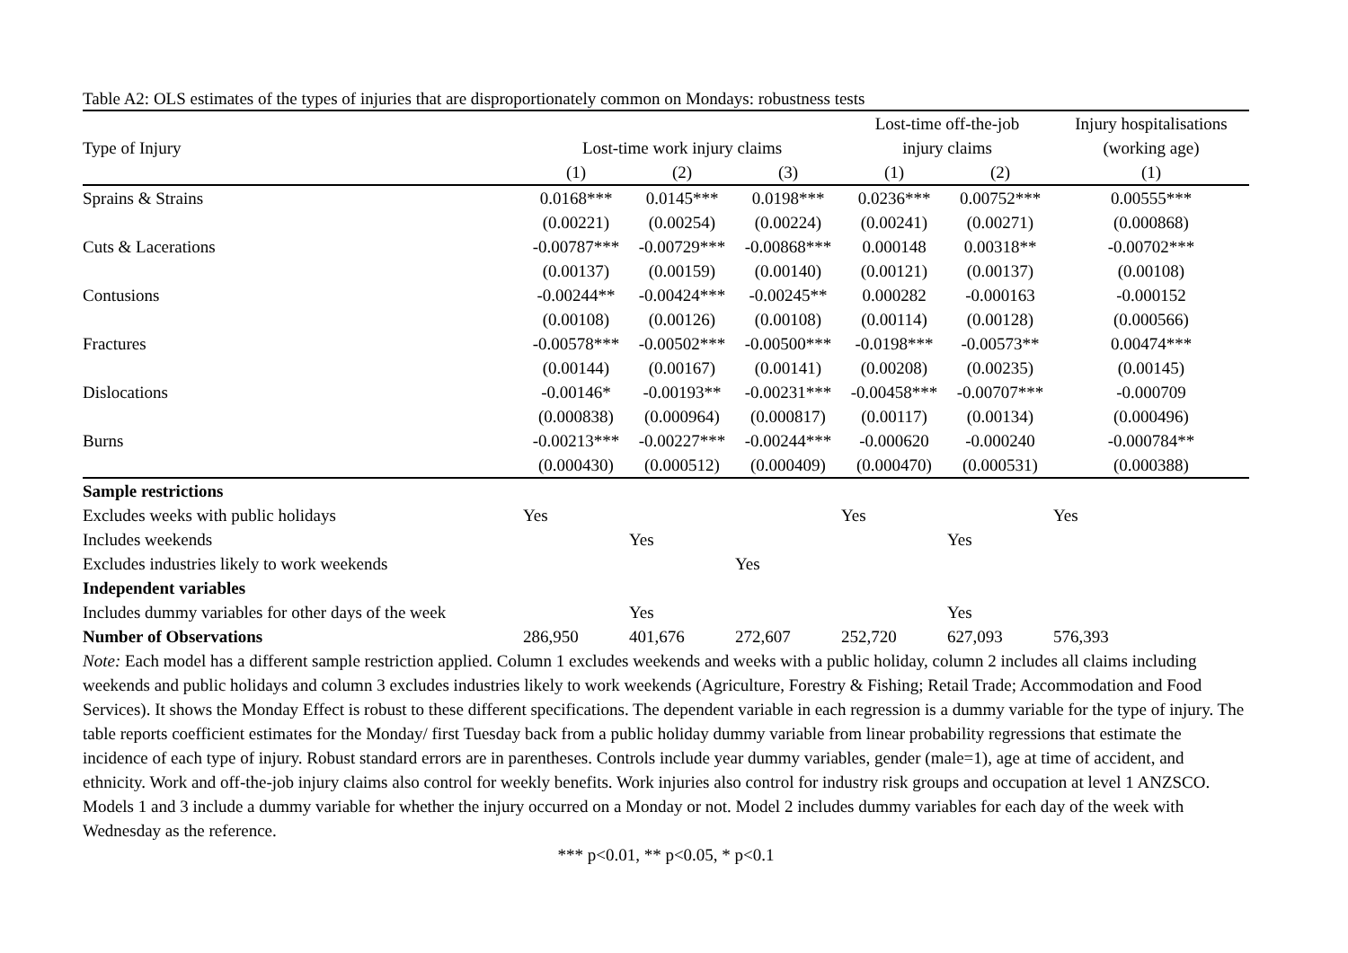Table A2: OLS estimates of the types of injuries that are disproportionately common on Mondays: robustness tests
| | | | | Lost-time off-the-job | | Injury hospitalisations |
| --- | --- | --- | --- | --- | --- | --- |
| Type of Injury | Lost-time work injury claims | | | injury claims | | (working age) |
| | (1) | (2) | (3) | (1) | (2) | (1) |
| Sprains & Strains | 0.0168*** | 0.0145*** | 0.0198*** | 0.0236*** | 0.00752*** | 0.00555*** |
| | (0.00221) | (0.00254) | (0.00224) | (0.00241) | (0.00271) | (0.000868) |
| Cuts & Lacerations | -0.00787*** | -0.00729*** | -0.00868*** | 0.000148 | 0.00318** | -0.00702*** |
| | (0.00137) | (0.00159) | (0.00140) | (0.00121) | (0.00137) | (0.00108) |
| Contusions | -0.00244** | -0.00424*** | -0.00245** | 0.000282 | -0.000163 | -0.000152 |
| | (0.00108) | (0.00126) | (0.00108) | (0.00114) | (0.00128) | (0.000566) |
| Fractures | -0.00578*** | -0.00502*** | -0.00500*** | -0.0198*** | -0.00573** | 0.00474*** |
| | (0.00144) | (0.00167) | (0.00141) | (0.00208) | (0.00235) | (0.00145) |
| Dislocations | -0.00146* | -0.00193** | -0.00231*** | -0.00458*** | -0.00707*** | -0.000709 |
| | (0.000838) | (0.000964) | (0.000817) | (0.00117) | (0.00134) | (0.000496) |
| Burns | -0.00213*** | -0.00227*** | -0.00244*** | -0.000620 | -0.000240 | -0.000784** |
| | (0.000430) | (0.000512) | (0.000409) | (0.000470) | (0.000531) | (0.000388) |
| Sample restrictions | | | | | | |
| Excludes weeks with public holidays | Yes | | | Yes | | Yes |
| Includes weekends | | Yes | | | Yes | |
| Excludes industries likely to work weekends | | | Yes | | | |
| Independent variables | | | | | | |
| Includes dummy variables for other days of the week | | Yes | | | Yes | |
| Number of Observations | 286,950 | 401,676 | 272,607 | 252,720 | 627,093 | 576,393 |
Note: Each model has a different sample restriction applied. Column 1 excludes weekends and weeks with a public holiday, column 2 includes all claims including weekends and public holidays and column 3 excludes industries likely to work weekends (Agriculture, Forestry & Fishing; Retail Trade; Accommodation and Food Services). It shows the Monday Effect is robust to these different specifications. The dependent variable in each regression is a dummy variable for the type of injury. The table reports coefficient estimates for the Monday/ first Tuesday back from a public holiday dummy variable from linear probability regressions that estimate the incidence of each type of injury. Robust standard errors are in parentheses. Controls include year dummy variables, gender (male=1), age at time of accident, and ethnicity. Work and off-the-job injury claims also control for weekly benefits. Work injuries also control for industry risk groups and occupation at level 1 ANZSCO. Models 1 and 3 include a dummy variable for whether the injury occurred on a Monday or not. Model 2 includes dummy variables for each day of the week with Wednesday as the reference.
*** p<0.01, ** p<0.05, * p<0.1